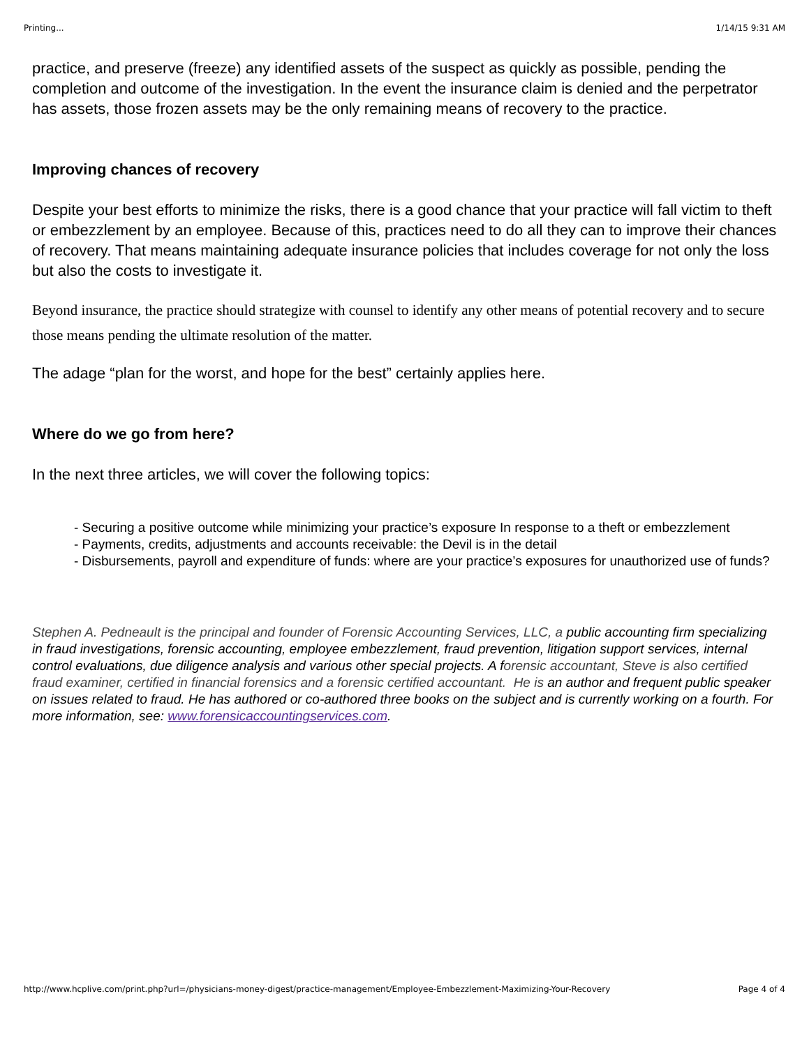Printing... 1/14/15 9:31 AM
practice, and preserve (freeze) any identified assets of the suspect as quickly as possible, pending the completion and outcome of the investigation. In the event the insurance claim is denied and the perpetrator has assets, those frozen assets may be the only remaining means of recovery to the practice.
Improving chances of recovery
Despite your best efforts to minimize the risks, there is a good chance that your practice will fall victim to theft or embezzlement by an employee. Because of this, practices need to do all they can to improve their chances of recovery. That means maintaining adequate insurance policies that includes coverage for not only the loss but also the costs to investigate it.
Beyond insurance, the practice should strategize with counsel to identify any other means of potential recovery and to secure those means pending the ultimate resolution of the matter.
The adage “plan for the worst, and hope for the best” certainly applies here.
Where do we go from here?
In the next three articles, we will cover the following topics:
- Securing a positive outcome while minimizing your practice’s exposure In response to a theft or embezzlement
- Payments, credits, adjustments and accounts receivable: the Devil is in the detail
- Disbursements, payroll and expenditure of funds: where are your practice’s exposures for unauthorized use of funds?
Stephen A. Pedneault is the principal and founder of Forensic Accounting Services, LLC, a public accounting firm specializing in fraud investigations, forensic accounting, employee embezzlement, fraud prevention, litigation support services, internal control evaluations, due diligence analysis and various other special projects. A forensic accountant, Steve is also certified fraud examiner, certified in financial forensics and a forensic certified accountant. He is an author and frequent public speaker on issues related to fraud. He has authored or co-authored three books on the subject and is currently working on a fourth. For more information, see: www.forensicaccountingservices.com.
http://www.hcplive.com/print.php?url=/physicians-money-digest/practice-management/Employee-Embezzlement-Maximizing-Your-Recovery Page 4 of 4